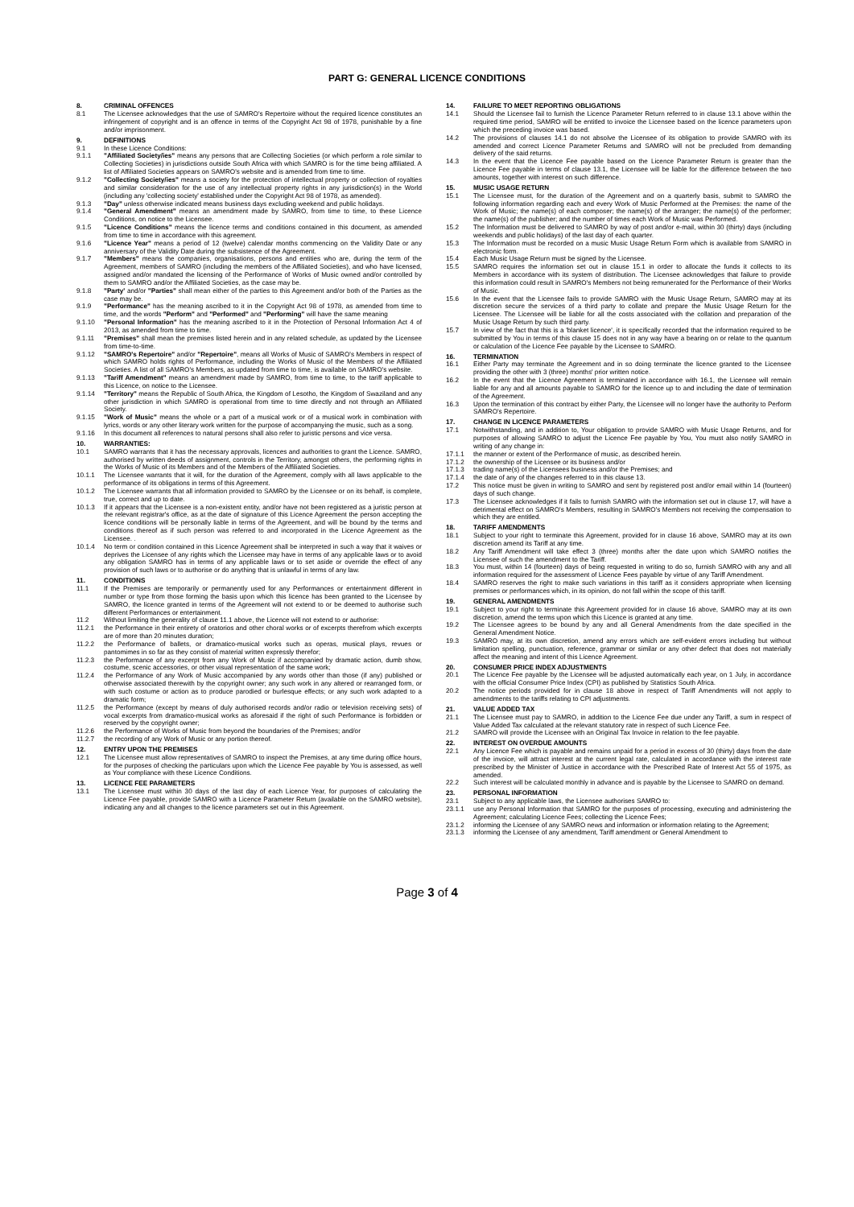PART G: GENERAL LICENCE CONDITIONS
8. CRIMINAL OFFENCES
8.1 The Licensee acknowledges that the use of SAMRO's Repertoire without the required licence constitutes an infringement of copyright and is an offence in terms of the Copyright Act 98 of 1978, punishable by a fine and/or imprisonment.
9. DEFINITIONS
9.1 In these Licence Conditions:
9.1.1 "Affiliated Society/ies" means any persons that are Collecting Societies (or which perform a role similar to Collecting Societies) in jurisdictions outside South Africa with which SAMRO is for the time being affiliated. A list of Affiliated Societies appears on SAMRO's website and is amended from time to time.
9.1.2 "Collecting Society/ies" means a society for the protection of intellectual property or collection of royalties and similar consideration for the use of any intellectual property rights in any jurisdiction(s) in the World (including any 'collecting society' established under the Copyright Act 98 of 1978, as amended).
9.1.3 "Day" unless otherwise indicated means business days excluding weekend and public holidays.
9.1.4 "General Amendment" means an amendment made by SAMRO, from time to time, to these Licence Conditions, on notice to the Licensee.
9.1.5 "Licence Conditions" means the licence terms and conditions contained in this document, as amended from time to time in accordance with this agreement.
9.1.6 "Licence Year" means a period of 12 (twelve) calendar months commencing on the Validity Date or any anniversary of the Validity Date during the subsistence of the Agreement.
9.1.7 "Members" means the companies, organisations, persons and entities who are, during the term of the Agreement, members of SAMRO (including the members of the Affiliated Societies), and who have licensed, assigned and/or mandated the licensing of the Performance of Works of Music owned and/or controlled by them to SAMRO and/or the Affiliated Societies, as the case may be.
9.1.8 "Party' and/or "Parties" shall mean either of the parties to this Agreement and/or both of the Parties as the case may be.
9.1.9 "Performance" has the meaning ascribed to it in the Copyright Act 98 of 1978, as amended from time to time, and the words "Perform" and "Performed" and "Performing" will have the same meaning
9.1.10 "Personal Information" has the meaning ascribed to it in the Protection of Personal Information Act 4 of 2013, as amended from time to time.
9.1.11 "Premises" shall mean the premises listed herein and in any related schedule, as updated by the Licensee from time-to-time.
9.1.12 "SAMRO's Repertoire" and/or "Repertoire", means all Works of Music of SAMRO's Members in respect of which SAMRO holds rights of Performance, including the Works of Music of the Members of the Affiliated Societies. A list of all SAMRO's Members, as updated from time to time, is available on SAMRO's website.
9.1.13 "Tariff Amendment" means an amendment made by SAMRO, from time to time, to the tariff applicable to this Licence, on notice to the Licensee.
9.1.14 "Territory" means the Republic of South Africa, the Kingdom of Lesotho, the Kingdom of Swaziland and any other jurisdiction in which SAMRO is operational from time to time directly and not through an Affiliated Society.
9.1.15 "Work of Music" means the whole or a part of a musical work or of a musical work in combination with lyrics, words or any other literary work written for the purpose of accompanying the music, such as a song.
9.1.16 In this document all references to natural persons shall also refer to juristic persons and vice versa.
10. WARRANTIES:
10.1 SAMRO warrants that it has the necessary approvals, licences and authorities to grant the Licence. SAMRO, authorised by written deeds of assignment, controls in the Territory, amongst others, the performing rights in the Works of Music of its Members and of the Members of the Affiliated Societies.
10.1.1 The Licensee warrants that it will, for the duration of the Agreement, comply with all laws applicable to the performance of its obligations in terms of this Agreement.
10.1.2 The Licensee warrants that all information provided to SAMRO by the Licensee or on its behalf, is complete, true, correct and up to date.
10.1.3 If it appears that the Licensee is a non-existent entity, and/or have not been registered as a juristic person at the relevant registrar's office, as at the date of signature of this Licence Agreement the person accepting the licence conditions will be personally liable in terms of the Agreement, and will be bound by the terms and conditions thereof as if such person was referred to and incorporated in the Licence Agreement as the Licensee. .
10.1.4 No term or condition contained in this Licence Agreement shall be interpreted in such a way that it waives or deprives the Licensee of any rights which the Licensee may have in terms of any applicable laws or to avoid any obligation SAMRO has in terms of any applicable laws or to set aside or override the effect of any provision of such laws or to authorise or do anything that is unlawful in terms of any law.
11. CONDITIONS
11.1 If the Premises are temporarily or permanently used for any Performances or entertainment different in number or type from those forming the basis upon which this licence has been granted to the Licensee by SAMRO, the licence granted in terms of the Agreement will not extend to or be deemed to authorise such different Performances or entertainment.
11.2 Without limiting the generality of clause 11.1 above, the Licence will not extend to or authorise:
11.2.1 the Performance in their entirety of oratorios and other choral works or of excerpts therefrom which excerpts are of more than 20 minutes duration;
11.2.2 the Performance of ballets, or dramatico-musical works such as operas, musical plays, revues or pantomimes in so far as they consist of material written expressly therefor;
11.2.3 the Performance of any excerpt from any Work of Music if accompanied by dramatic action, dumb show, costume, scenic accessories, or other visual representation of the same work;
11.2.4 the Performance of any Work of Music accompanied by any words other than those (if any) published or otherwise associated therewith by the copyright owner; any such work in any altered or rearranged form, or with such costume or action as to produce parodied or burlesque effects; or any such work adapted to a dramatic form;
11.2.5 the Performance (except by means of duly authorised records and/or radio or television receiving sets) of vocal excerpts from dramatico-musical works as aforesaid if the right of such Performance is forbidden or reserved by the copyright owner;
11.2.6 the Performance of Works of Music from beyond the boundaries of the Premises; and/or
11.2.7 the recording of any Work of Music or any portion thereof.
12. ENTRY UPON THE PREMISES
12.1 The Licensee must allow representatives of SAMRO to inspect the Premises, at any time during office hours, for the purposes of checking the particulars upon which the Licence Fee payable by You is assessed, as well as Your compliance with these Licence Conditions.
13. LICENCE FEE PARAMETERS
13.1 The Licensee must within 30 days of the last day of each Licence Year, for purposes of calculating the Licence Fee payable, provide SAMRO with a Licence Parameter Return (available on the SAMRO website), indicating any and all changes to the licence parameters set out in this Agreement.
14. FAILURE TO MEET REPORTING OBLIGATIONS
14.1 Should the Licensee fail to furnish the Licence Parameter Return referred to in clause 13.1 above within the required time period, SAMRO will be entitled to invoice the Licensee based on the licence parameters upon which the preceding invoice was based.
14.2 The provisions of clauses 14.1 do not absolve the Licensee of its obligation to provide SAMRO with its amended and correct Licence Parameter Returns and SAMRO will not be precluded from demanding delivery of the said returns.
14.3 In the event that the Licence Fee payable based on the Licence Parameter Return is greater than the Licence Fee payable in terms of clause 13.1, the Licensee will be liable for the difference between the two amounts, together with interest on such difference.
15. MUSIC USAGE RETURN
15.1 The Licensee must, for the duration of the Agreement and on a quarterly basis, submit to SAMRO the following information regarding each and every Work of Music Performed at the Premises: the name of the Work of Music; the name(s) of each composer; the name(s) of the arranger; the name(s) of the performer; the name(s) of the publisher; and the number of times each Work of Music was Performed.
15.2 The Information must be delivered to SAMRO by way of post and/or e-mail, within 30 (thirty) days (including weekends and public holidays) of the last day of each quarter.
15.3 The Information must be recorded on a music Music Usage Return Form which is available from SAMRO in electronic form.
15.4 Each Music Usage Return must be signed by the Licensee.
15.5 SAMRO requires the information set out in clause 15.1 in order to allocate the funds it collects to its Members in accordance with its system of distribution. The Licensee acknowledges that failure to provide this information could result in SAMRO's Members not being remunerated for the Performance of their Works of Music.
15.6 In the event that the Licensee fails to provide SAMRO with the Music Usage Return, SAMRO may at its discretion secure the services of a third party to collate and prepare the Music Usage Return for the Licensee. The Licensee will be liable for all the costs associated with the collation and preparation of the Music Usage Return by such third party.
15.7 In view of the fact that this is a 'blanket licence', it is specifically recorded that the information required to be submitted by You in terms of this clause 15 does not in any way have a bearing on or relate to the quantum or calculation of the Licence Fee payable by the Licensee to SAMRO.
16. TERMINATION
16.1 Either Party may terminate the Agreement and in so doing terminate the licence granted to the Licensee providing the other with 3 (three) months' prior written notice.
16.2 In the event that the Licence Agreement is terminated in accordance with 16.1, the Licensee will remain liable for any and all amounts payable to SAMRO for the licence up to and including the date of termination of the Agreement.
16.3 Upon the termination of this contract by either Party, the Licensee will no longer have the authority to Perform SAMRO's Repertoire.
17. CHANGE IN LICENCE PARAMETERS
17.1 Notwithstanding, and in addition to, Your obligation to provide SAMRO with Music Usage Returns, and for purposes of allowing SAMRO to adjust the Licence Fee payable by You, You must also notify SAMRO in writing of any change in:
17.1.1 the manner or extent of the Performance of music, as described herein.
17.1.2 the ownership of the Licensee or its business and/or
17.1.3 trading name(s) of the Licensees business and/or the Premises; and
17.1.4 the date of any of the changes referred to in this clause 13.
17.2 This notice must be given in writing to SAMRO and sent by registered post and/or email within 14 (fourteen) days of such change.
17.3 The Licensee acknowledges if it fails to furnish SAMRO with the information set out in clause 17, will have a detrimental effect on SAMRO's Members, resulting in SAMRO's Members not receiving the compensation to which they are entitled.
18. TARIFF AMENDMENTS
18.1 Subject to your right to terminate this Agreement, provided for in clause 16 above, SAMRO may at its own discretion amend its Tariff at any time.
18.2 Any Tariff Amendment will take effect 3 (three) months after the date upon which SAMRO notifies the Licensee of such the amendment to the Tariff.
18.3 You must, within 14 (fourteen) days of being requested in writing to do so, furnish SAMRO with any and all information required for the assessment of Licence Fees payable by virtue of any Tariff Amendment.
18.4 SAMRO reserves the right to make such variations in this tariff as it considers appropriate when licensing premises or performances which, in its opinion, do not fall within the scope of this tariff.
19. GENERAL AMENDMENTS
19.1 Subject to your right to terminate this Agreement provided for in clause 16 above, SAMRO may at its own discretion, amend the terms upon which this Licence is granted at any time.
19.2 The Licensee agrees to be bound by any and all General Amendments from the date specified in the General Amendment Notice.
19.3 SAMRO may, at its own discretion, amend any errors which are self-evident errors including but without limitation spelling, punctuation, reference, grammar or similar or any other defect that does not materially affect the meaning and intent of this Licence Agreement.
20. CONSUMER PRICE INDEX ADJUSTMENTS
20.1 The Licence Fee payable by the Licensee will be adjusted automatically each year, on 1 July, in accordance with the official Consumer Price Index (CPI) as published by Statistics South Africa.
20.2 The notice periods provided for in clause 18 above in respect of Tariff Amendments will not apply to amendments to the tariffs relating to CPI adjustments.
21. VALUE ADDED TAX
21.1 The Licensee must pay to SAMRO, in addition to the Licence Fee due under any Tariff, a sum in respect of Value Added Tax calculated at the relevant statutory rate in respect of such Licence Fee.
21.2 SAMRO will provide the Licensee with an Original Tax Invoice in relation to the fee payable.
22. INTEREST ON OVERDUE AMOUNTS
22.1 Any Licence Fee which is payable and remains unpaid for a period in excess of 30 (thirty) days from the date of the invoice, will attract interest at the current legal rate, calculated in accordance with the interest rate prescribed by the Minister of Justice in accordance with the Prescribed Rate of Interest Act 55 of 1975, as amended.
22.2 Such interest will be calculated monthly in advance and is payable by the Licensee to SAMRO on demand.
23. PERSONAL INFORMATION
23.1 Subject to any applicable laws, the Licensee authorises SAMRO to:
23.1.1 use any Personal Information that SAMRO for the purposes of processing, executing and administering the Agreement; calculating Licence Fees; collecting the Licence Fees;
23.1.2 informing the Licensee of any SAMRO news and information or information relating to the Agreement;
23.1.3 informing the Licensee of any amendment, Tariff amendment or General Amendment to
Page 3 of 4